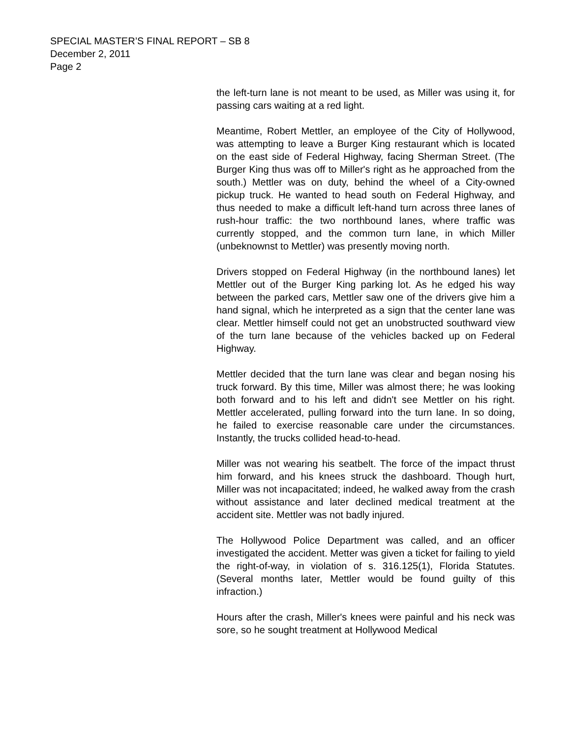SPECIAL MASTER’S FINAL REPORT – SB 8
December 2, 2011
Page 2
the left-turn lane is not meant to be used, as Miller was using it, for passing cars waiting at a red light.
Meantime, Robert Mettler, an employee of the City of Hollywood, was attempting to leave a Burger King restaurant which is located on the east side of Federal Highway, facing Sherman Street. (The Burger King thus was off to Miller's right as he approached from the south.) Mettler was on duty, behind the wheel of a City-owned pickup truck. He wanted to head south on Federal Highway, and thus needed to make a difficult left-hand turn across three lanes of rush-hour traffic: the two northbound lanes, where traffic was currently stopped, and the common turn lane, in which Miller (unbeknownst to Mettler) was presently moving north.
Drivers stopped on Federal Highway (in the northbound lanes) let Mettler out of the Burger King parking lot. As he edged his way between the parked cars, Mettler saw one of the drivers give him a hand signal, which he interpreted as a sign that the center lane was clear. Mettler himself could not get an unobstructed southward view of the turn lane because of the vehicles backed up on Federal Highway.
Mettler decided that the turn lane was clear and began nosing his truck forward. By this time, Miller was almost there; he was looking both forward and to his left and didn't see Mettler on his right. Mettler accelerated, pulling forward into the turn lane. In so doing, he failed to exercise reasonable care under the circumstances. Instantly, the trucks collided head-to-head.
Miller was not wearing his seatbelt. The force of the impact thrust him forward, and his knees struck the dashboard. Though hurt, Miller was not incapacitated; indeed, he walked away from the crash without assistance and later declined medical treatment at the accident site. Mettler was not badly injured.
The Hollywood Police Department was called, and an officer investigated the accident. Metter was given a ticket for failing to yield the right-of-way, in violation of s. 316.125(1), Florida Statutes. (Several months later, Mettler would be found guilty of this infraction.)
Hours after the crash, Miller's knees were painful and his neck was sore, so he sought treatment at Hollywood Medical